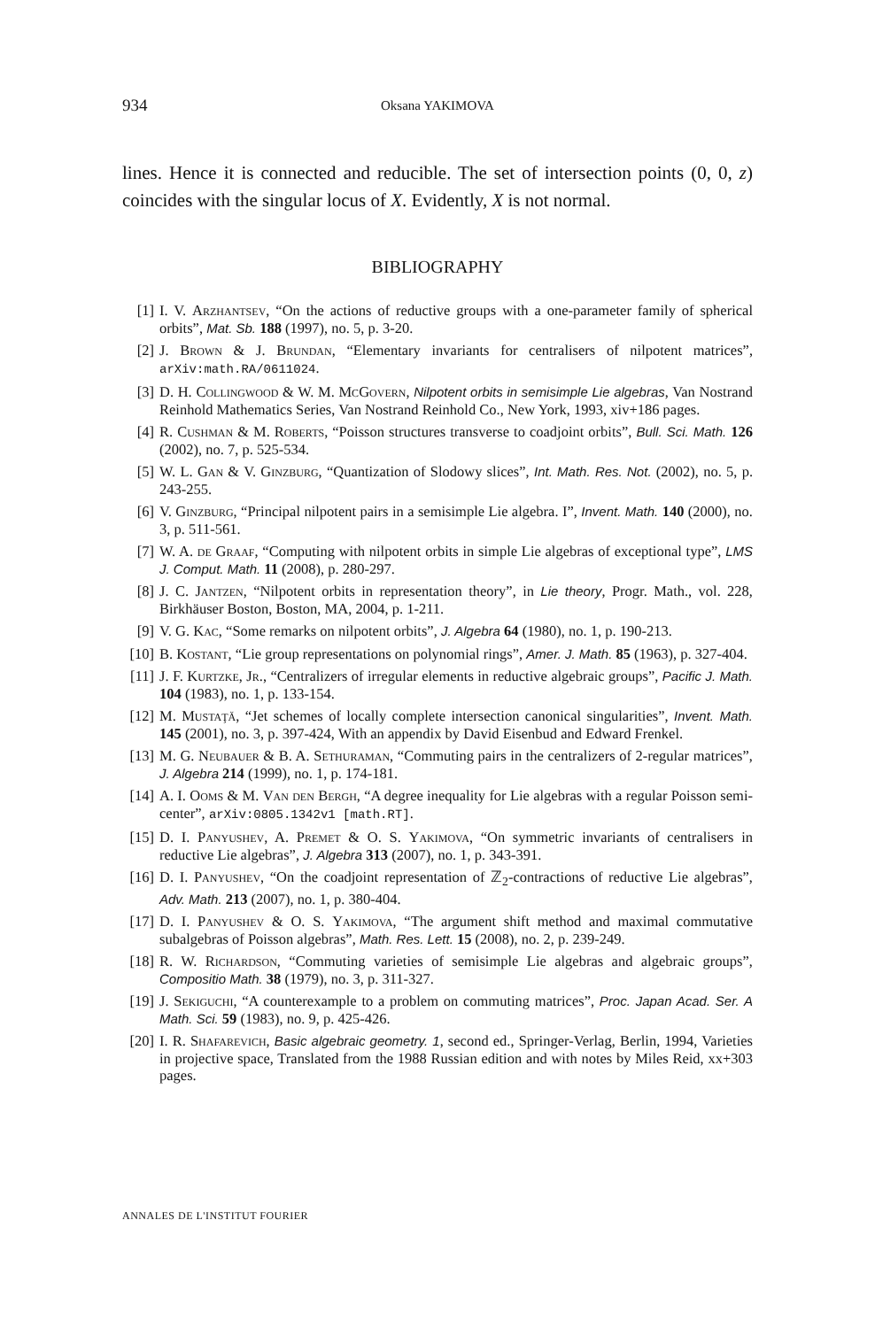934 Oksana YAKIMOVA
lines. Hence it is connected and reducible. The set of intersection points (0, 0, z) coincides with the singular locus of X. Evidently, X is not normal.
BIBLIOGRAPHY
[1] I. V. Arzhantsev, “On the actions of reductive groups with a one-parameter family of spherical orbits”, Mat. Sb. 188 (1997), no. 5, p. 3-20.
[2] J. Brown & J. Brundan, “Elementary invariants for centralisers of nilpotent matrices”, arXiv:math.RA/0611024.
[3] D. H. Collingwood & W. M. McGovern, Nilpotent orbits in semisimple Lie algebras, Van Nostrand Reinhold Mathematics Series, Van Nostrand Reinhold Co., New York, 1993, xiv+186 pages.
[4] R. Cushman & M. Roberts, “Poisson structures transverse to coadjoint orbits”, Bull. Sci. Math. 126 (2002), no. 7, p. 525-534.
[5] W. L. Gan & V. Ginzburg, “Quantization of Slodowy slices”, Int. Math. Res. Not. (2002), no. 5, p. 243-255.
[6] V. Ginzburg, “Principal nilpotent pairs in a semisimple Lie algebra. I”, Invent. Math. 140 (2000), no. 3, p. 511-561.
[7] W. A. de Graaf, “Computing with nilpotent orbits in simple Lie algebras of exceptional type”, LMS J. Comput. Math. 11 (2008), p. 280-297.
[8] J. C. Jantzen, “Nilpotent orbits in representation theory”, in Lie theory, Progr. Math., vol. 228, Birkhäuser Boston, Boston, MA, 2004, p. 1-211.
[9] V. G. Kac, “Some remarks on nilpotent orbits”, J. Algebra 64 (1980), no. 1, p. 190-213.
[10] B. Kostant, “Lie group representations on polynomial rings”, Amer. J. Math. 85 (1963), p. 327-404.
[11] J. F. Kurtzke, Jr., “Centralizers of irregular elements in reductive algebraic groups”, Pacific J. Math. 104 (1983), no. 1, p. 133-154.
[12] M. Mustaţă, “Jet schemes of locally complete intersection canonical singularities”, Invent. Math. 145 (2001), no. 3, p. 397-424, With an appendix by David Eisenbud and Edward Frenkel.
[13] M. G. Neubauer & B. A. Sethuraman, “Commuting pairs in the centralizers of 2-regular matrices”, J. Algebra 214 (1999), no. 1, p. 174-181.
[14] A. I. Ooms & M. Van den Bergh, “A degree inequality for Lie algebras with a regular Poisson semi-center”, arXiv:0805.1342v1 [math.RT].
[15] D. I. Panyushev, A. Premet & O. S. Yakimova, “On symmetric invariants of centralisers in reductive Lie algebras”, J. Algebra 313 (2007), no. 1, p. 343-391.
[16] D. I. Panyushev, “On the coadjoint representation of ℤ<sub>2</sub>-contractions of reductive Lie algebras”, Adv. Math. 213 (2007), no. 1, p. 380-404.
[17] D. I. Panyushev & O. S. Yakimova, “The argument shift method and maximal commutative subalgebras of Poisson algebras”, Math. Res. Lett. 15 (2008), no. 2, p. 239-249.
[18] R. W. Richardson, “Commuting varieties of semisimple Lie algebras and algebraic groups”, Compositio Math. 38 (1979), no. 3, p. 311-327.
[19] J. Sekiguchi, “A counterexample to a problem on commuting matrices”, Proc. Japan Acad. Ser. A Math. Sci. 59 (1983), no. 9, p. 425-426.
[20] I. R. Shafarevich, Basic algebraic geometry. 1, second ed., Springer-Verlag, Berlin, 1994, Varieties in projective space, Translated from the 1988 Russian edition and with notes by Miles Reid, xx+303 pages.
ANNALES DE L'INSTITUT FOURIER